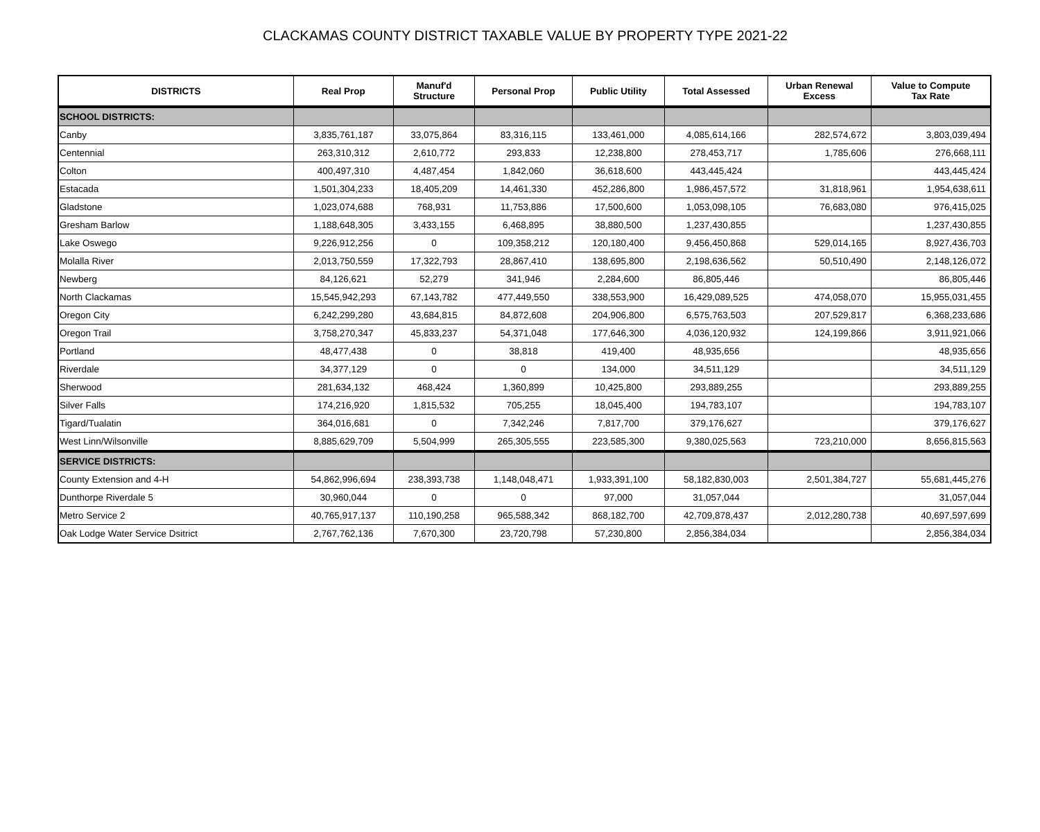CLACKAMAS COUNTY DISTRICT TAXABLE VALUE BY PROPERTY TYPE 2021-22
| DISTRICTS | Real Prop | Manuf'd Structure | Personal Prop | Public Utility | Total Assessed | Urban Renewal Excess | Value to Compute Tax Rate |
| --- | --- | --- | --- | --- | --- | --- | --- |
| SCHOOL DISTRICTS: | | | | | | | |
| Canby | 3,835,761,187 | 33,075,864 | 83,316,115 | 133,461,000 | 4,085,614,166 | 282,574,672 | 3,803,039,494 |
| Centennial | 263,310,312 | 2,610,772 | 293,833 | 12,238,800 | 278,453,717 | 1,785,606 | 276,668,111 |
| Colton | 400,497,310 | 4,487,454 | 1,842,060 | 36,618,600 | 443,445,424 | | 443,445,424 |
| Estacada | 1,501,304,233 | 18,405,209 | 14,461,330 | 452,286,800 | 1,986,457,572 | 31,818,961 | 1,954,638,611 |
| Gladstone | 1,023,074,688 | 768,931 | 11,753,886 | 17,500,600 | 1,053,098,105 | 76,683,080 | 976,415,025 |
| Gresham Barlow | 1,188,648,305 | 3,433,155 | 6,468,895 | 38,880,500 | 1,237,430,855 | | 1,237,430,855 |
| Lake Oswego | 9,226,912,256 | 0 | 109,358,212 | 120,180,400 | 9,456,450,868 | 529,014,165 | 8,927,436,703 |
| Molalla River | 2,013,750,559 | 17,322,793 | 28,867,410 | 138,695,800 | 2,198,636,562 | 50,510,490 | 2,148,126,072 |
| Newberg | 84,126,621 | 52,279 | 341,946 | 2,284,600 | 86,805,446 | | 86,805,446 |
| North Clackamas | 15,545,942,293 | 67,143,782 | 477,449,550 | 338,553,900 | 16,429,089,525 | 474,058,070 | 15,955,031,455 |
| Oregon City | 6,242,299,280 | 43,684,815 | 84,872,608 | 204,906,800 | 6,575,763,503 | 207,529,817 | 6,368,233,686 |
| Oregon Trail | 3,758,270,347 | 45,833,237 | 54,371,048 | 177,646,300 | 4,036,120,932 | 124,199,866 | 3,911,921,066 |
| Portland | 48,477,438 | 0 | 38,818 | 419,400 | 48,935,656 | | 48,935,656 |
| Riverdale | 34,377,129 | 0 | 0 | 134,000 | 34,511,129 | | 34,511,129 |
| Sherwood | 281,634,132 | 468,424 | 1,360,899 | 10,425,800 | 293,889,255 | | 293,889,255 |
| Silver Falls | 174,216,920 | 1,815,532 | 705,255 | 18,045,400 | 194,783,107 | | 194,783,107 |
| Tigard/Tualatin | 364,016,681 | 0 | 7,342,246 | 7,817,700 | 379,176,627 | | 379,176,627 |
| West Linn/Wilsonville | 8,885,629,709 | 5,504,999 | 265,305,555 | 223,585,300 | 9,380,025,563 | 723,210,000 | 8,656,815,563 |
| SERVICE DISTRICTS: | | | | | | | |
| County Extension and 4-H | 54,862,996,694 | 238,393,738 | 1,148,048,471 | 1,933,391,100 | 58,182,830,003 | 2,501,384,727 | 55,681,445,276 |
| Dunthorpe Riverdale 5 | 30,960,044 | 0 | 0 | 97,000 | 31,057,044 | | 31,057,044 |
| Metro Service 2 | 40,765,917,137 | 110,190,258 | 965,588,342 | 868,182,700 | 42,709,878,437 | 2,012,280,738 | 40,697,597,699 |
| Oak Lodge Water Service Dsitrict | 2,767,762,136 | 7,670,300 | 23,720,798 | 57,230,800 | 2,856,384,034 | | 2,856,384,034 |